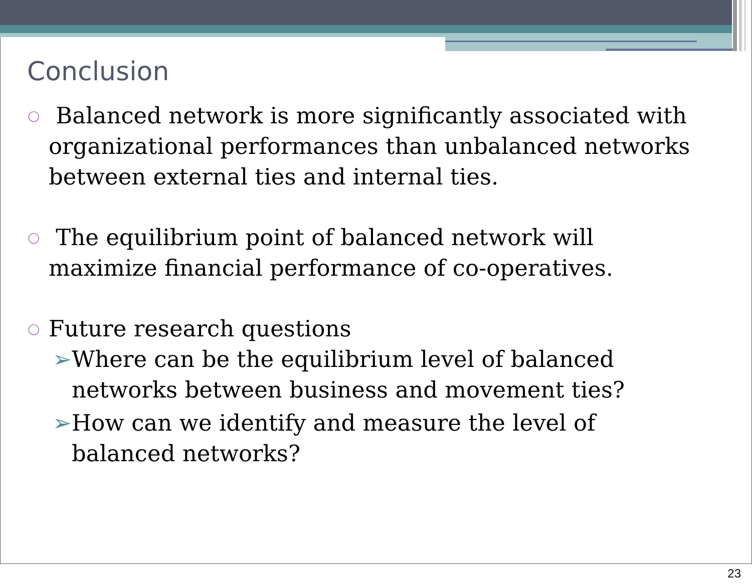Conclusion
○ Balanced network is more significantly associated with organizational performances than unbalanced networks between external ties and internal ties.
○ The equilibrium point of balanced network will maximize financial performance of co-operatives.
○ Future research questions
➢ Where can be the equilibrium level of balanced networks between business and movement ties?
➢ How can we identify and measure the level of balanced networks?
23